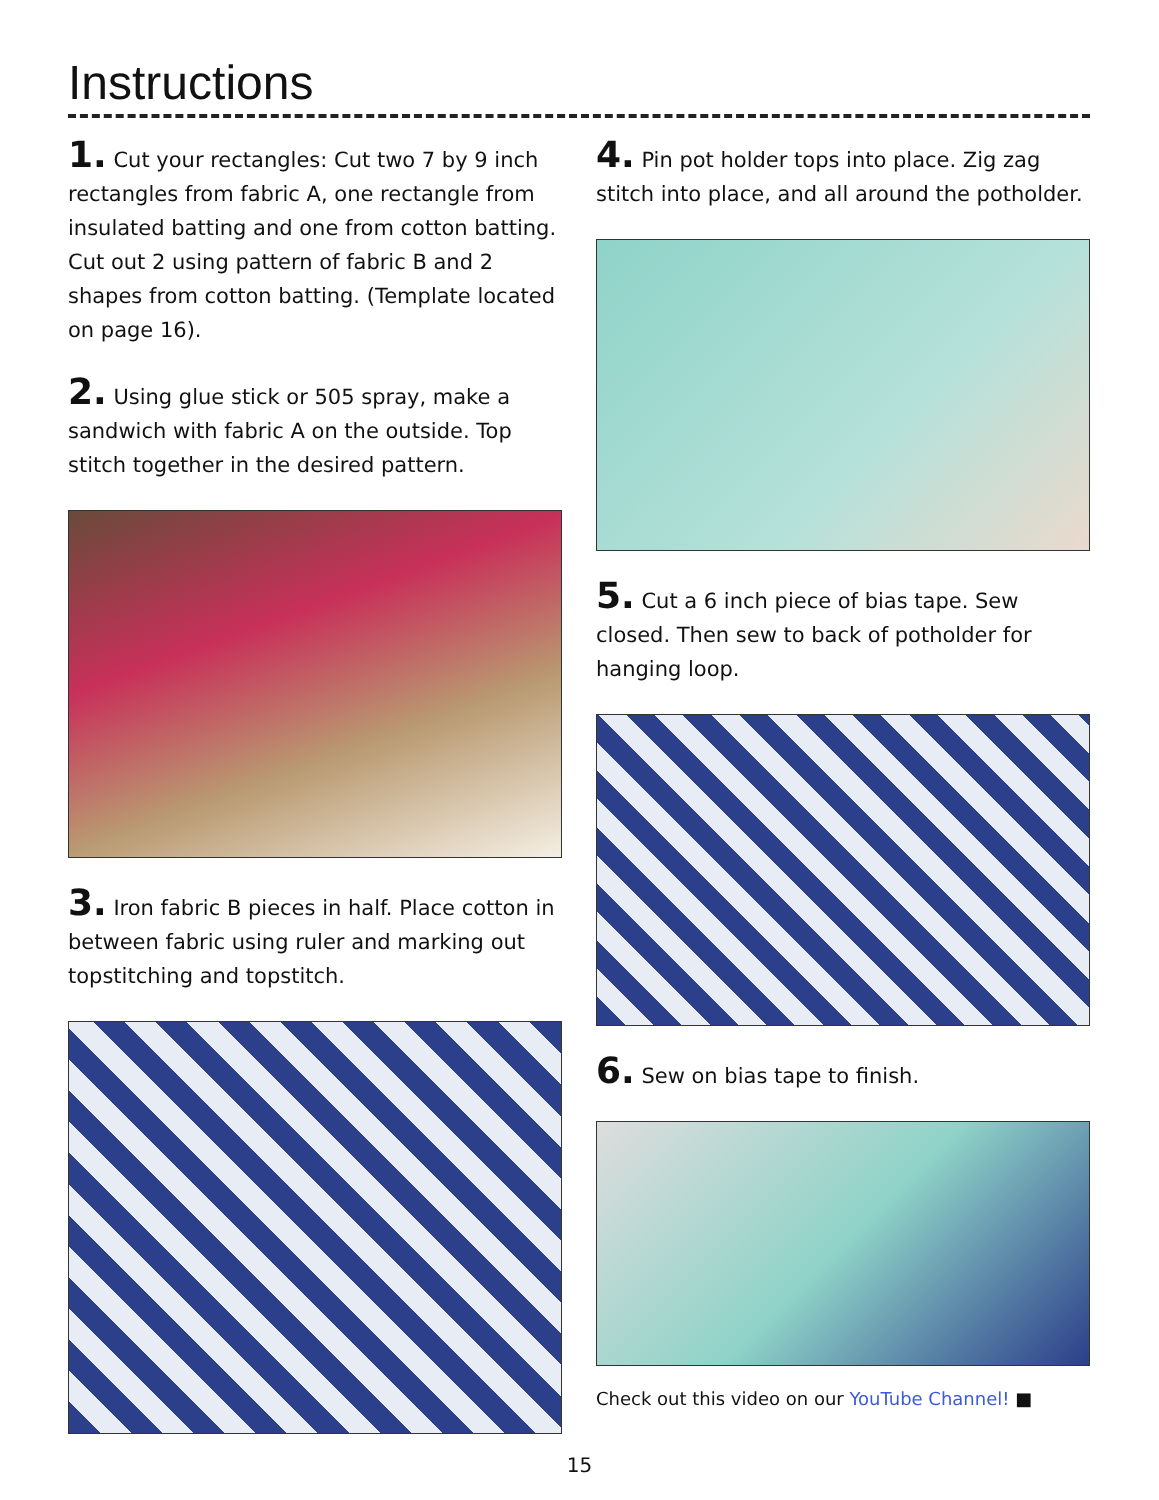Instructions
1. Cut your rectangles: Cut two 7 by 9 inch rectangles from fabric A, one rectangle from insulated batting and one from cotton batting. Cut out 2 using pattern of fabric B and 2 shapes from cotton batting. (Template located on page 16).
2. Using glue stick or 505 spray, make a sandwich with fabric A on the outside. Top stitch together in the desired pattern.
3. Iron fabric B pieces in half. Place cotton in between fabric using ruler and marking out topstitching and topstitch.
4. Pin pot holder tops into place. Zig zag stitch into place, and all around the potholder.
5. Cut a 6 inch piece of bias tape. Sew closed. Then sew to back of potholder for hanging loop.
6. Sew on bias tape to finish.
Check out this video on our YouTube Channel! ■
15